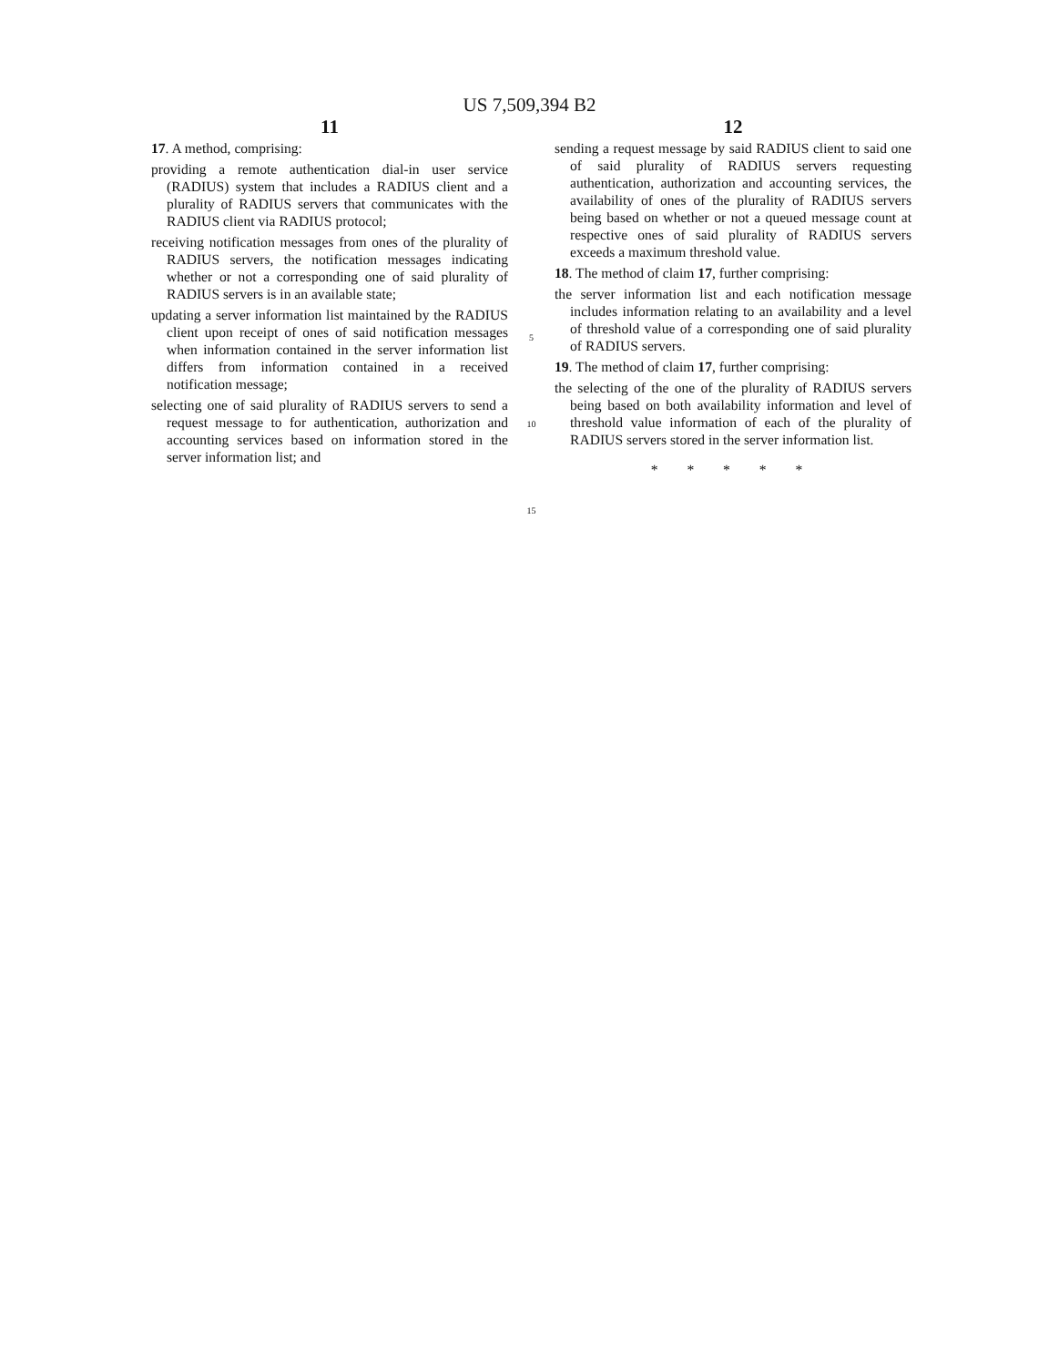US 7,509,394 B2
11
17. A method, comprising:
providing a remote authentication dial-in user service (RADIUS) system that includes a RADIUS client and a plurality of RADIUS servers that communicates with the RADIUS client via RADIUS protocol;
receiving notification messages from ones of the plurality of RADIUS servers, the notification messages indicating whether or not a corresponding one of said plurality of RADIUS servers is in an available state;
updating a server information list maintained by the RADIUS client upon receipt of ones of said notification messages when information contained in the server information list differs from information contained in a received notification message;
selecting one of said plurality of RADIUS servers to send a request message to for authentication, authorization and accounting services based on information stored in the server information list; and
5
10
15
12
sending a request message by said RADIUS client to said one of said plurality of RADIUS servers requesting authentication, authorization and accounting services, the availability of ones of the plurality of RADIUS servers being based on whether or not a queued message count at respective ones of said plurality of RADIUS servers exceeds a maximum threshold value.
18. The method of claim 17, further comprising:
the server information list and each notification message includes information relating to an availability and a level of threshold value of a corresponding one of said plurality of RADIUS servers.
19. The method of claim 17, further comprising:
the selecting of the one of the plurality of RADIUS servers being based on both availability information and level of threshold value information of each of the plurality of RADIUS servers stored in the server information list.
* * * * *